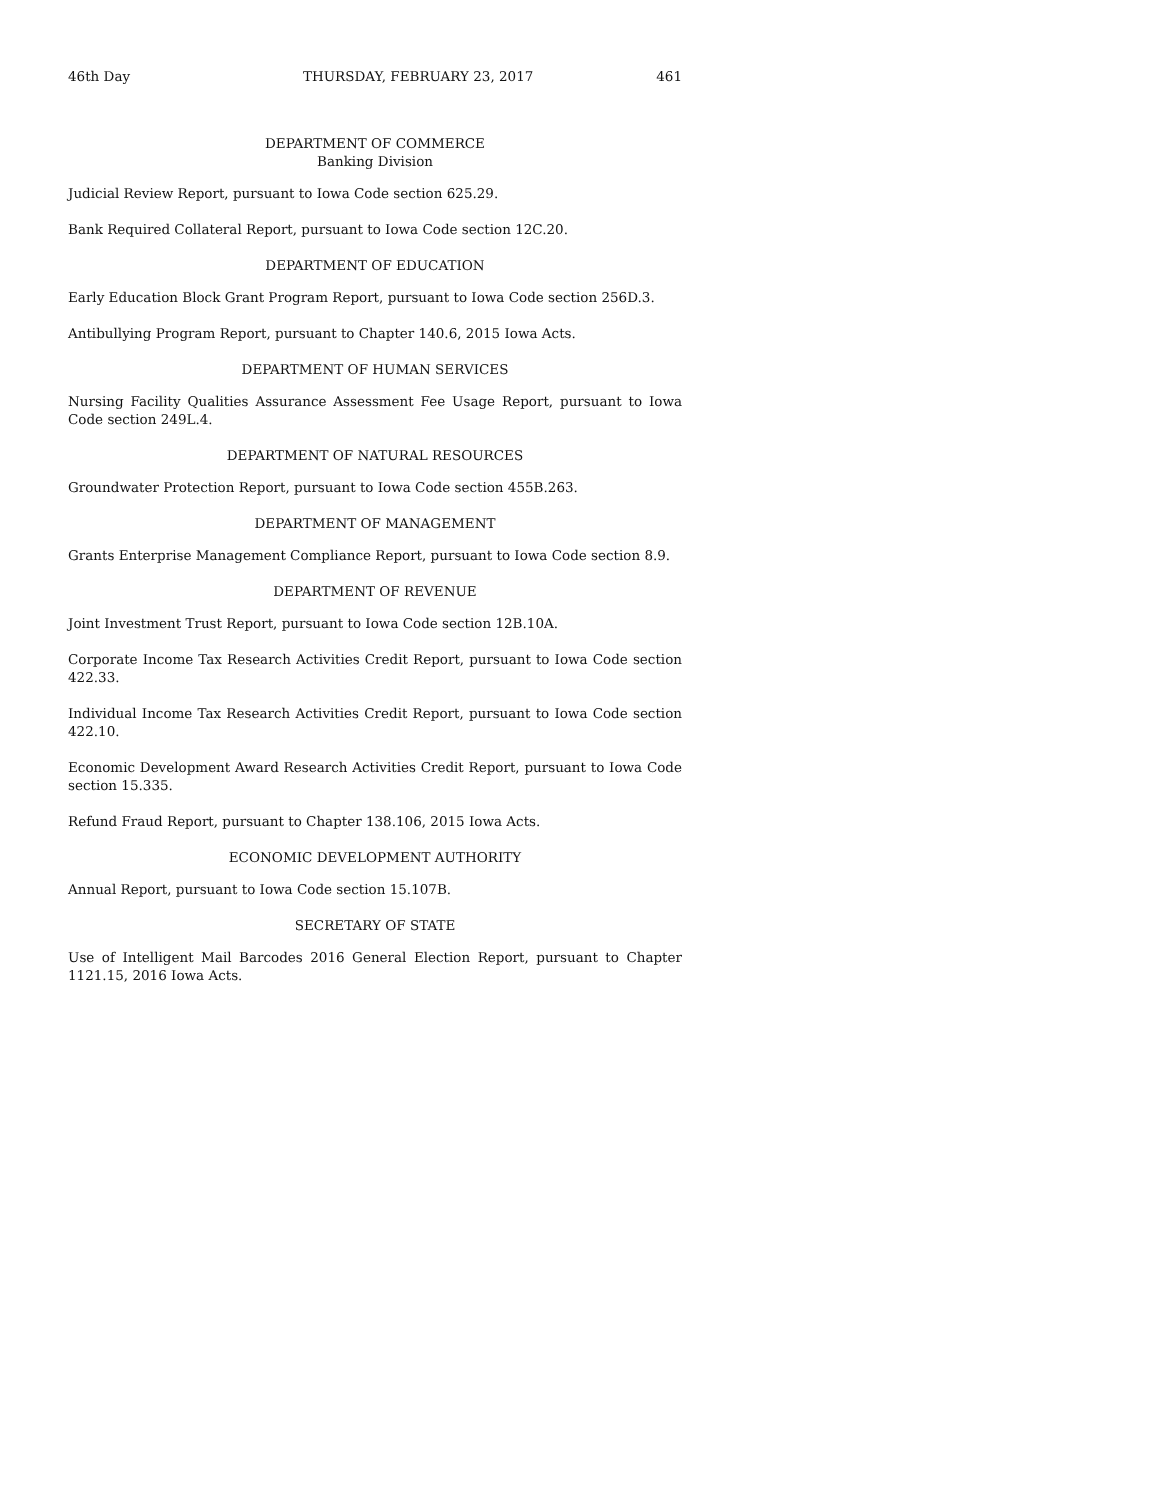46th Day THURSDAY, FEBRUARY 23, 2017 461
DEPARTMENT OF COMMERCE
Banking Division
Judicial Review Report, pursuant to Iowa Code section 625.29.
Bank Required Collateral Report, pursuant to Iowa Code section 12C.20.
DEPARTMENT OF EDUCATION
Early Education Block Grant Program Report, pursuant to Iowa Code section 256D.3.
Antibullying Program Report, pursuant to Chapter 140.6, 2015 Iowa Acts.
DEPARTMENT OF HUMAN SERVICES
Nursing Facility Qualities Assurance Assessment Fee Usage Report, pursuant to Iowa Code section 249L.4.
DEPARTMENT OF NATURAL RESOURCES
Groundwater Protection Report, pursuant to Iowa Code section 455B.263.
DEPARTMENT OF MANAGEMENT
Grants Enterprise Management Compliance Report, pursuant to Iowa Code section 8.9.
DEPARTMENT OF REVENUE
Joint Investment Trust Report, pursuant to Iowa Code section 12B.10A.
Corporate Income Tax Research Activities Credit Report, pursuant to Iowa Code section 422.33.
Individual Income Tax Research Activities Credit Report, pursuant to Iowa Code section 422.10.
Economic Development Award Research Activities Credit Report, pursuant to Iowa Code section 15.335.
Refund Fraud Report, pursuant to Chapter 138.106, 2015 Iowa Acts.
ECONOMIC DEVELOPMENT AUTHORITY
Annual Report, pursuant to Iowa Code section 15.107B.
SECRETARY OF STATE
Use of Intelligent Mail Barcodes 2016 General Election Report, pursuant to Chapter 1121.15, 2016 Iowa Acts.